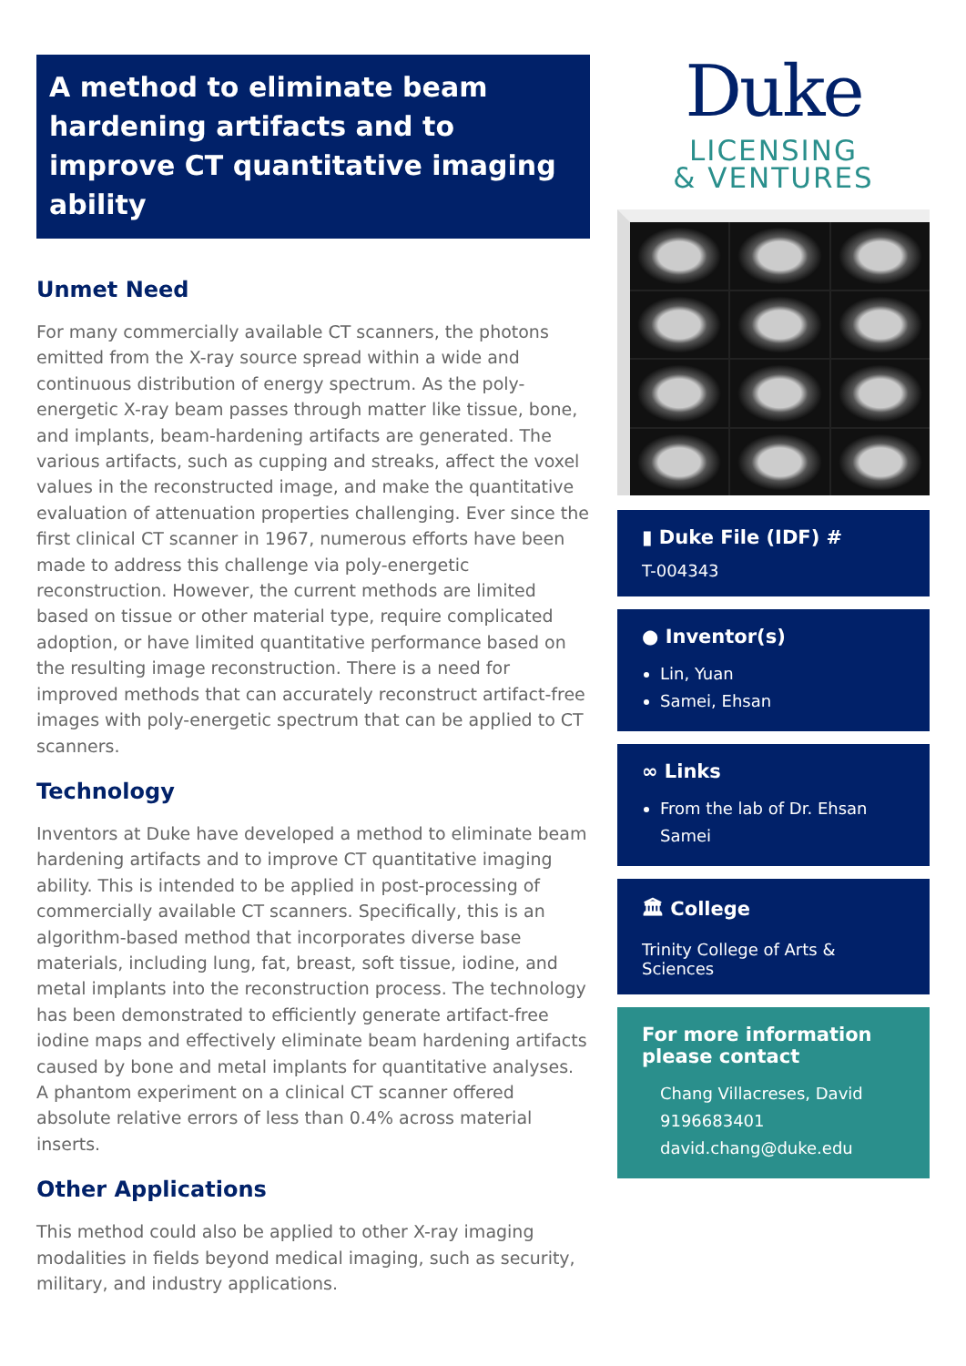A method to eliminate beam hardening artifacts and to improve CT quantitative imaging ability
Unmet Need
For many commercially available CT scanners, the photons emitted from the X-ray source spread within a wide and continuous distribution of energy spectrum. As the poly-energetic X-ray beam passes through matter like tissue, bone, and implants, beam-hardening artifacts are generated. The various artifacts, such as cupping and streaks, affect the voxel values in the reconstructed image, and make the quantitative evaluation of attenuation properties challenging. Ever since the first clinical CT scanner in 1967, numerous efforts have been made to address this challenge via poly-energetic reconstruction. However, the current methods are limited based on tissue or other material type, require complicated adoption, or have limited quantitative performance based on the resulting image reconstruction. There is a need for improved methods that can accurately reconstruct artifact-free images with poly-energetic spectrum that can be applied to CT scanners.
Technology
Inventors at Duke have developed a method to eliminate beam hardening artifacts and to improve CT quantitative imaging ability. This is intended to be applied in post-processing of commercially available CT scanners. Specifically, this is an algorithm-based method that incorporates diverse base materials, including lung, fat, breast, soft tissue, iodine, and metal implants into the reconstruction process. The technology has been demonstrated to efficiently generate artifact-free iodine maps and effectively eliminate beam hardening artifacts caused by bone and metal implants for quantitative analyses. A phantom experiment on a clinical CT scanner offered absolute relative errors of less than 0.4% across material inserts.
Other Applications
This method could also be applied to other X-ray imaging modalities in fields beyond medical imaging, such as security, military, and industry applications.
Duke
LICENSING
& VENTURES
▮ Duke File (IDF) #
T-004343
● Inventor(s)
Lin, Yuan
Samei, Ehsan
∞ Links
From the lab of Dr. Ehsan Samei
🏛 College
Trinity College of Arts & Sciences
For more information please contact
Chang Villacreses, David
9196683401
david.chang@duke.edu